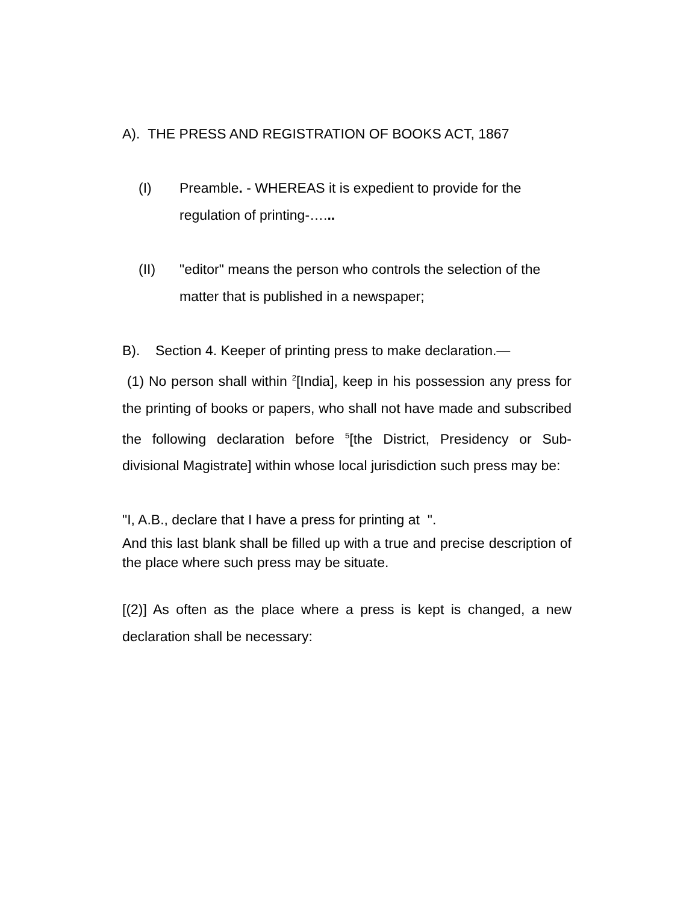A). THE PRESS AND REGISTRATION OF BOOKS ACT, 1867
(I) Preamble. - WHEREAS it is expedient to provide for the regulation of printing-…...
(II) "editor" means the person who controls the selection of the matter that is published in a newspaper;
B). Section 4. Keeper of printing press to make declaration.—
(1) No person shall within <sup>2</sup>[India], keep in his possession any press for the printing of books or papers, who shall not have made and subscribed the following declaration before <sup>5</sup>[the District, Presidency or Sub-divisional Magistrate] within whose local jurisdiction such press may be:
"I, A.B., declare that I have a press for printing at ".
And this last blank shall be filled up with a true and precise description of the place where such press may be situate.
[(2)] As often as the place where a press is kept is changed, a new declaration shall be necessary: